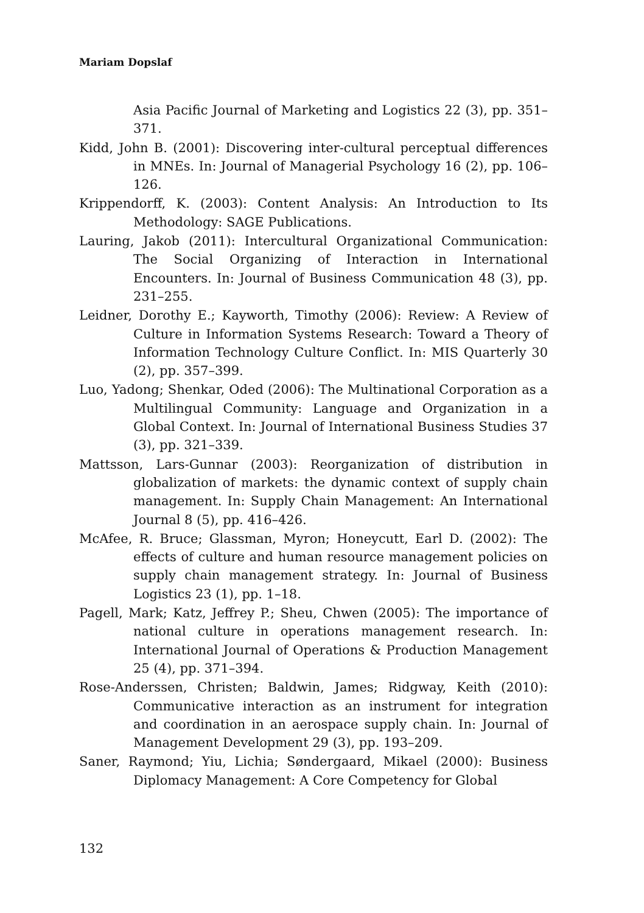Mariam Dopslaf
Asia Pacific Journal of Marketing and Logistics 22 (3), pp. 351–371.
Kidd, John B. (2001): Discovering inter-cultural perceptual differences in MNEs. In: Journal of Managerial Psychology 16 (2), pp. 106–126.
Krippendorff, K. (2003): Content Analysis: An Introduction to Its Methodology: SAGE Publications.
Lauring, Jakob (2011): Intercultural Organizational Communication: The Social Organizing of Interaction in International Encounters. In: Journal of Business Communication 48 (3), pp. 231–255.
Leidner, Dorothy E.; Kayworth, Timothy (2006): Review: A Review of Culture in Information Systems Research: Toward a Theory of Information Technology Culture Conflict. In: MIS Quarterly 30 (2), pp. 357–399.
Luo, Yadong; Shenkar, Oded (2006): The Multinational Corporation as a Multilingual Community: Language and Organization in a Global Context. In: Journal of International Business Studies 37 (3), pp. 321–339.
Mattsson, Lars-Gunnar (2003): Reorganization of distribution in globalization of markets: the dynamic context of supply chain management. In: Supply Chain Management: An International Journal 8 (5), pp. 416–426.
McAfee, R. Bruce; Glassman, Myron; Honeycutt, Earl D. (2002): The effects of culture and human resource management policies on supply chain management strategy. In: Journal of Business Logistics 23 (1), pp. 1–18.
Pagell, Mark; Katz, Jeffrey P.; Sheu, Chwen (2005): The importance of national culture in operations management research. In: International Journal of Operations & Production Management 25 (4), pp. 371–394.
Rose-Anderssen, Christen; Baldwin, James; Ridgway, Keith (2010): Communicative interaction as an instrument for integration and coordination in an aerospace supply chain. In: Journal of Management Development 29 (3), pp. 193–209.
Saner, Raymond; Yiu, Lichia; Søndergaard, Mikael (2000): Business Diplomacy Management: A Core Competency for Global
132